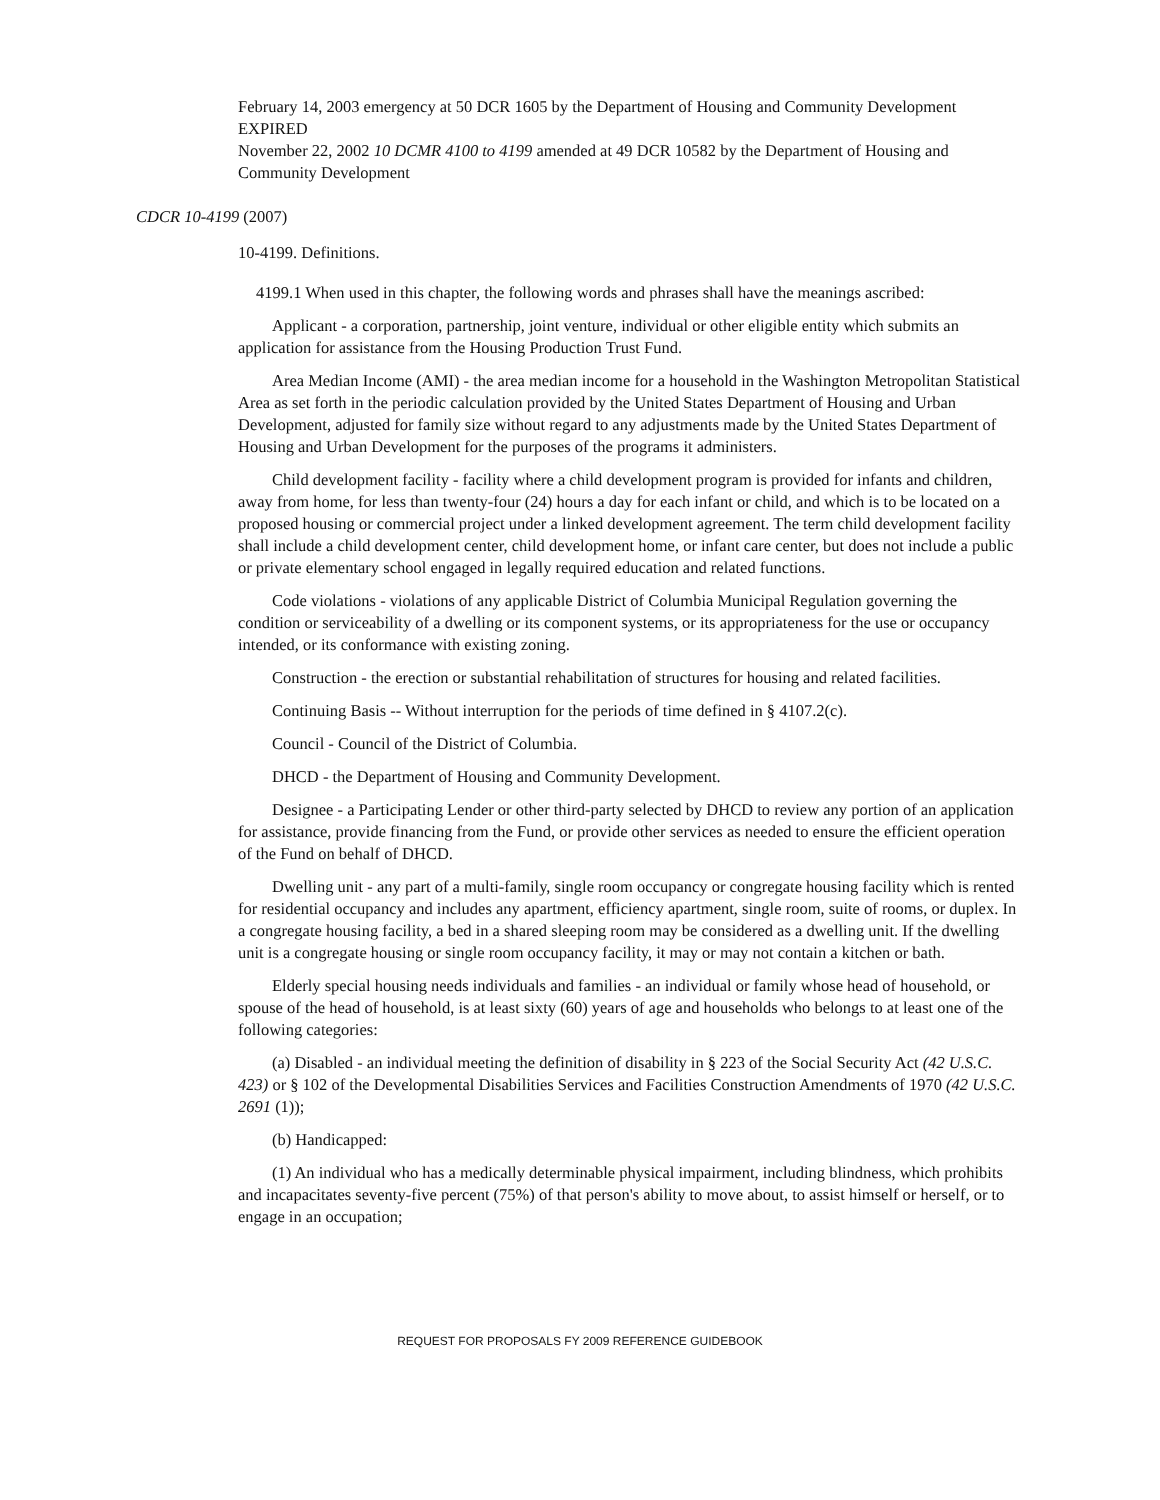February 14, 2003 emergency at 50 DCR 1605 by the Department of Housing and Community Development
EXPIRED
November 22, 2002 10 DCMR 4100 to 4199 amended at 49 DCR 10582 by the Department of Housing and Community Development
CDCR 10-4199 (2007)
10-4199. Definitions.
4199.1 When used in this chapter, the following words and phrases shall have the meanings ascribed:
Applicant - a corporation, partnership, joint venture, individual or other eligible entity which submits an application for assistance from the Housing Production Trust Fund.
Area Median Income (AMI) - the area median income for a household in the Washington Metropolitan Statistical Area as set forth in the periodic calculation provided by the United States Department of Housing and Urban Development, adjusted for family size without regard to any adjustments made by the United States Department of Housing and Urban Development for the purposes of the programs it administers.
Child development facility - facility where a child development program is provided for infants and children, away from home, for less than twenty-four (24) hours a day for each infant or child, and which is to be located on a proposed housing or commercial project under a linked development agreement. The term child development facility shall include a child development center, child development home, or infant care center, but does not include a public or private elementary school engaged in legally required education and related functions.
Code violations - violations of any applicable District of Columbia Municipal Regulation governing the condition or serviceability of a dwelling or its component systems, or its appropriateness for the use or occupancy intended, or its conformance with existing zoning.
Construction - the erection or substantial rehabilitation of structures for housing and related facilities.
Continuing Basis -- Without interruption for the periods of time defined in § 4107.2(c).
Council - Council of the District of Columbia.
DHCD - the Department of Housing and Community Development.
Designee - a Participating Lender or other third-party selected by DHCD to review any portion of an application for assistance, provide financing from the Fund, or provide other services as needed to ensure the efficient operation of the Fund on behalf of DHCD.
Dwelling unit - any part of a multi-family, single room occupancy or congregate housing facility which is rented for residential occupancy and includes any apartment, efficiency apartment, single room, suite of rooms, or duplex. In a congregate housing facility, a bed in a shared sleeping room may be considered as a dwelling unit. If the dwelling unit is a congregate housing or single room occupancy facility, it may or may not contain a kitchen or bath.
Elderly special housing needs individuals and families - an individual or family whose head of household, or spouse of the head of household, is at least sixty (60) years of age and households who belongs to at least one of the following categories:
(a) Disabled - an individual meeting the definition of disability in § 223 of the Social Security Act (42 U.S.C. 423) or § 102 of the Developmental Disabilities Services and Facilities Construction Amendments of 1970 (42 U.S.C. 2691 (1));
(b) Handicapped:
(1) An individual who has a medically determinable physical impairment, including blindness, which prohibits and incapacitates seventy-five percent (75%) of that person's ability to move about, to assist himself or herself, or to engage in an occupation;
REQUEST FOR PROPOSALS FY 2009 REFERENCE GUIDEBOOK